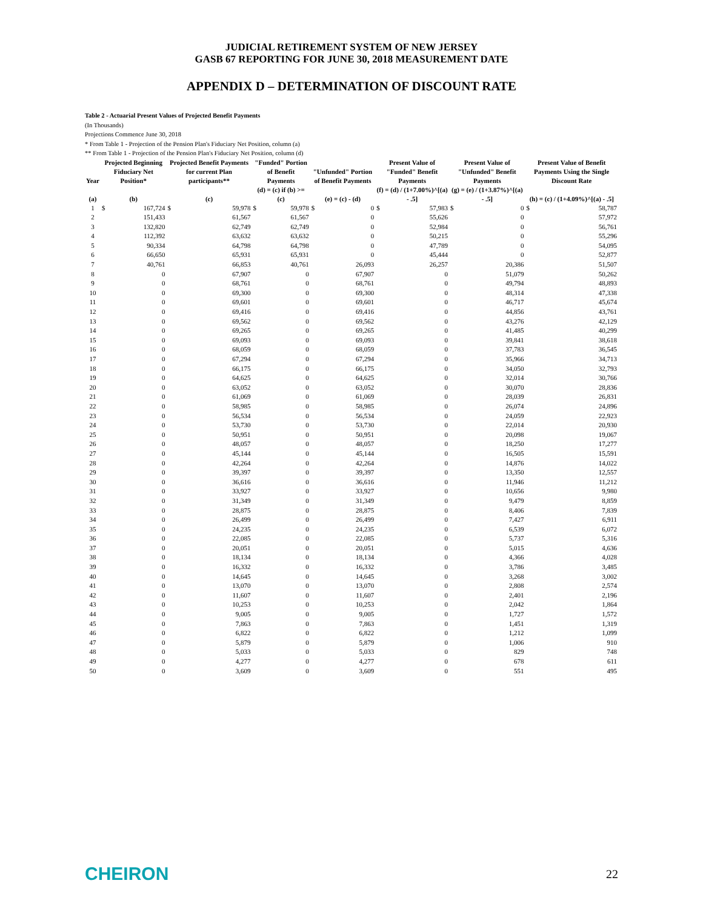JUDICIAL RETIREMENT SYSTEM OF NEW JERSEY
GASB 67 REPORTING FOR JUNE 30, 2018 MEASUREMENT DATE
APPENDIX D – DETERMINATION OF DISCOUNT RATE
Table 2 - Actuarial Present Values of Projected Benefit Payments
(In Thousands)
Projections Commence June 30, 2018
* From Table 1 - Projection of the Pension Plan's Fiduciary Net Position, column (a)
** From Table 1 - Projection of the Pension Plan's Fiduciary Net Position, column (d)
| Year | Projected Beginning Fiduciary Net Position* | | Projected Benefit Payments for current Plan participants** | | "Funded" Portion of Benefit Payments | | "Unfunded" Portion of Benefit Payments | | Present Value of "Funded" Benefit Payments | | Present Value of "Unfunded" Benefit Payments | | Present Value of Benefit Payments Using the Single Discount Rate | |
| --- | --- | --- | --- | --- | --- | --- | --- | --- | --- | --- | --- | --- | --- | --- |
| (a) | (b) | | (c) | | (d) = (c) if (b) >= (c) | | (e) = (c) - (d) | | (f) = (d) / (1+7.00%)^[(a) - .5] | | (g) = (e) / (1+3.87%)^[(a) - .5] | | (h) = (c) / (1+4.09%)^[(a) - .5] | |
| 1 | $ | 167,724 | $ | 59,978 | $ | 59,978 | $ | 0 | $ | 57,983 | $ | 0 | $ | 58,787 |
| 2 | 151,433 | | 61,567 | | 61,567 | | 0 | | 55,626 | | 0 | | 57,972 | |
| 3 | 132,820 | | 62,749 | | 62,749 | | 0 | | 52,984 | | 0 | | 56,761 | |
| 4 | 112,392 | | 63,632 | | 63,632 | | 0 | | 50,215 | | 0 | | 55,296 | |
| 5 | 90,334 | | 64,798 | | 64,798 | | 0 | | 47,789 | | 0 | | 54,095 | |
| 6 | 66,650 | | 65,931 | | 65,931 | | 0 | | 45,444 | | 0 | | 52,877 | |
| 7 | 40,761 | | 66,853 | | 40,761 | | 26,093 | | 26,257 | | 20,386 | | 51,507 | |
| 8 | 0 | | 67,907 | | 0 | | 67,907 | | 0 | | 51,079 | | 50,262 | |
| 9 | 0 | | 68,761 | | 0 | | 68,761 | | 0 | | 49,794 | | 48,893 | |
| 10 | 0 | | 69,300 | | 0 | | 69,300 | | 0 | | 48,314 | | 47,338 | |
| 11 | 0 | | 69,601 | | 0 | | 69,601 | | 0 | | 46,717 | | 45,674 | |
| 12 | 0 | | 69,416 | | 0 | | 69,416 | | 0 | | 44,856 | | 43,761 | |
| 13 | 0 | | 69,562 | | 0 | | 69,562 | | 0 | | 43,276 | | 42,129 | |
| 14 | 0 | | 69,265 | | 0 | | 69,265 | | 0 | | 41,485 | | 40,299 | |
| 15 | 0 | | 69,093 | | 0 | | 69,093 | | 0 | | 39,841 | | 38,618 | |
| 16 | 0 | | 68,059 | | 0 | | 68,059 | | 0 | | 37,783 | | 36,545 | |
| 17 | 0 | | 67,294 | | 0 | | 67,294 | | 0 | | 35,966 | | 34,713 | |
| 18 | 0 | | 66,175 | | 0 | | 66,175 | | 0 | | 34,050 | | 32,793 | |
| 19 | 0 | | 64,625 | | 0 | | 64,625 | | 0 | | 32,014 | | 30,766 | |
| 20 | 0 | | 63,052 | | 0 | | 63,052 | | 0 | | 30,070 | | 28,836 | |
| 21 | 0 | | 61,069 | | 0 | | 61,069 | | 0 | | 28,039 | | 26,831 | |
| 22 | 0 | | 58,985 | | 0 | | 58,985 | | 0 | | 26,074 | | 24,896 | |
| 23 | 0 | | 56,534 | | 0 | | 56,534 | | 0 | | 24,059 | | 22,923 | |
| 24 | 0 | | 53,730 | | 0 | | 53,730 | | 0 | | 22,014 | | 20,930 | |
| 25 | 0 | | 50,951 | | 0 | | 50,951 | | 0 | | 20,098 | | 19,067 | |
| 26 | 0 | | 48,057 | | 0 | | 48,057 | | 0 | | 18,250 | | 17,277 | |
| 27 | 0 | | 45,144 | | 0 | | 45,144 | | 0 | | 16,505 | | 15,591 | |
| 28 | 0 | | 42,264 | | 0 | | 42,264 | | 0 | | 14,876 | | 14,022 | |
| 29 | 0 | | 39,397 | | 0 | | 39,397 | | 0 | | 13,350 | | 12,557 | |
| 30 | 0 | | 36,616 | | 0 | | 36,616 | | 0 | | 11,946 | | 11,212 | |
| 31 | 0 | | 33,927 | | 0 | | 33,927 | | 0 | | 10,656 | | 9,980 | |
| 32 | 0 | | 31,349 | | 0 | | 31,349 | | 0 | | 9,479 | | 8,859 | |
| 33 | 0 | | 28,875 | | 0 | | 28,875 | | 0 | | 8,406 | | 7,839 | |
| 34 | 0 | | 26,499 | | 0 | | 26,499 | | 0 | | 7,427 | | 6,911 | |
| 35 | 0 | | 24,235 | | 0 | | 24,235 | | 0 | | 6,539 | | 6,072 | |
| 36 | 0 | | 22,085 | | 0 | | 22,085 | | 0 | | 5,737 | | 5,316 | |
| 37 | 0 | | 20,051 | | 0 | | 20,051 | | 0 | | 5,015 | | 4,636 | |
| 38 | 0 | | 18,134 | | 0 | | 18,134 | | 0 | | 4,366 | | 4,028 | |
| 39 | 0 | | 16,332 | | 0 | | 16,332 | | 0 | | 3,786 | | 3,485 | |
| 40 | 0 | | 14,645 | | 0 | | 14,645 | | 0 | | 3,268 | | 3,002 | |
| 41 | 0 | | 13,070 | | 0 | | 13,070 | | 0 | | 2,808 | | 2,574 | |
| 42 | 0 | | 11,607 | | 0 | | 11,607 | | 0 | | 2,401 | | 2,196 | |
| 43 | 0 | | 10,253 | | 0 | | 10,253 | | 0 | | 2,042 | | 1,864 | |
| 44 | 0 | | 9,005 | | 0 | | 9,005 | | 0 | | 1,727 | | 1,572 | |
| 45 | 0 | | 7,863 | | 0 | | 7,863 | | 0 | | 1,451 | | 1,319 | |
| 46 | 0 | | 6,822 | | 0 | | 6,822 | | 0 | | 1,212 | | 1,099 | |
| 47 | 0 | | 5,879 | | 0 | | 5,879 | | 0 | | 1,006 | | 910 | |
| 48 | 0 | | 5,033 | | 0 | | 5,033 | | 0 | | 829 | | 748 | |
| 49 | 0 | | 4,277 | | 0 | | 4,277 | | 0 | | 678 | | 611 | |
| 50 | 0 | | 3,609 | | 0 | | 3,609 | | 0 | | 551 | | 495 | |
CHEIRON 22